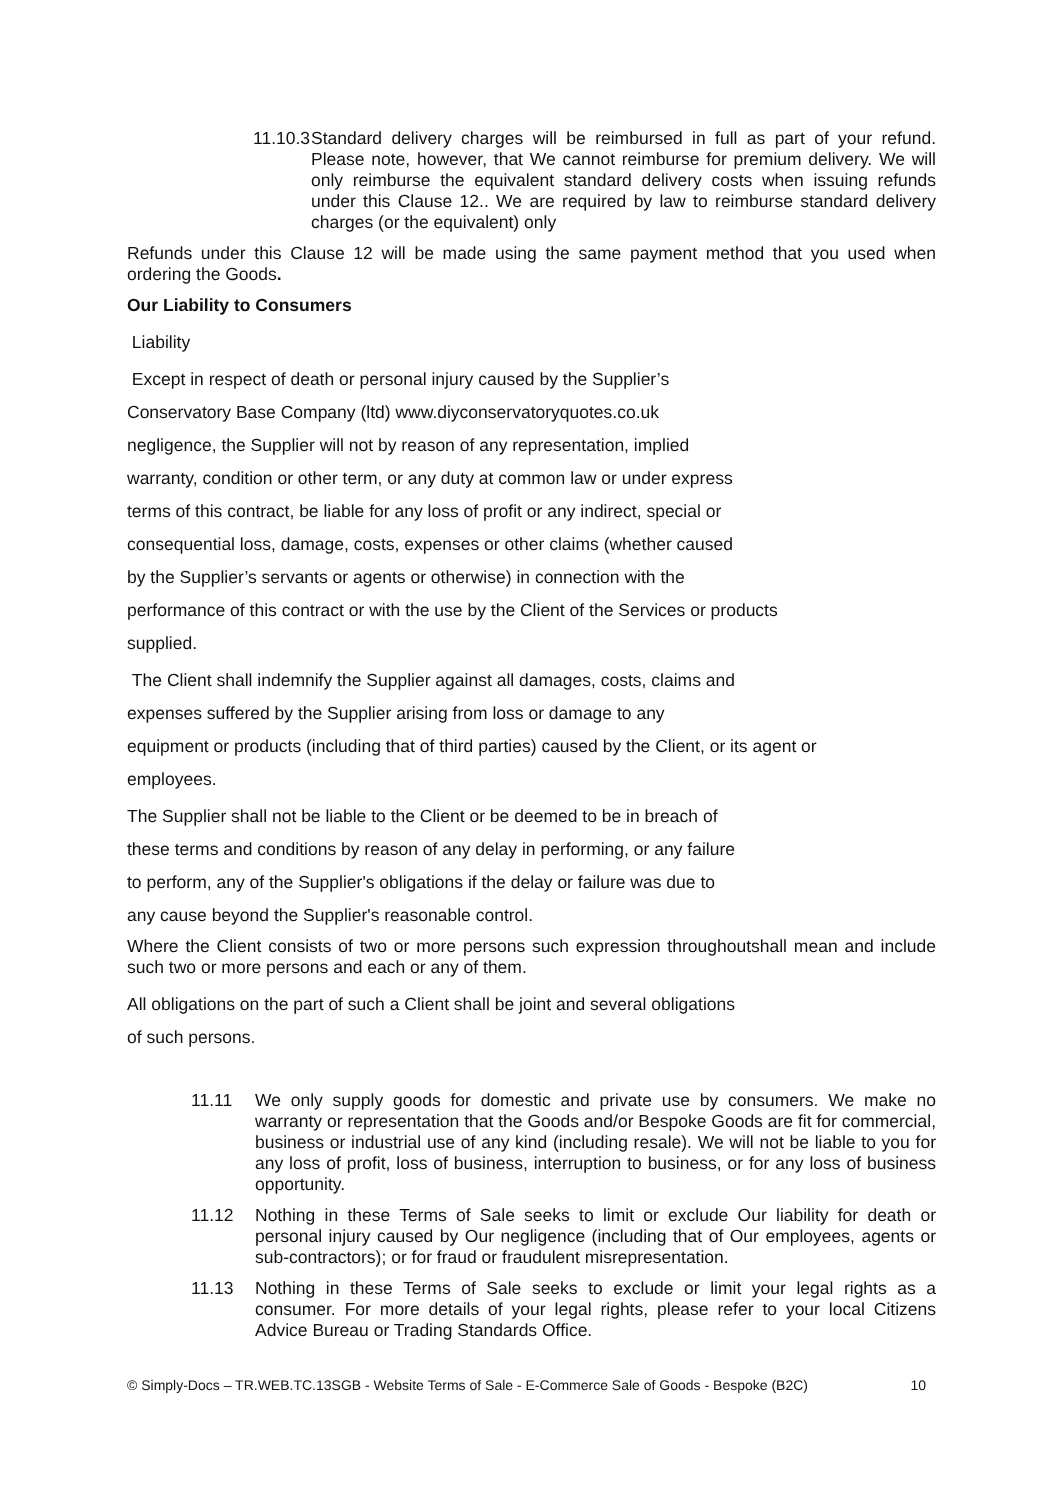11.10.3 Standard delivery charges will be reimbursed in full as part of your refund. Please note, however, that We cannot reimburse for premium delivery. We will only reimburse the equivalent standard delivery costs when issuing refunds under this Clause 12.. We are required by law to reimburse standard delivery charges (or the equivalent) only
Refunds under this Clause 12 will be made using the same payment method that you used when ordering the Goods.
Our Liability to Consumers
Liability
Except in respect of death or personal injury caused by the Supplier’s
Conservatory Base Company (ltd) www.diyconservatoryquotes.co.uk
negligence, the Supplier will not by reason of any representation, implied
warranty, condition or other term, or any duty at common law or under express
terms of this contract, be liable for any loss of profit or any indirect, special or
consequential loss, damage, costs, expenses or other claims (whether caused
by the Supplier’s servants or agents or otherwise) in connection with the
performance of this contract or with the use by the Client of the Services or products
supplied.
The Client shall indemnify the Supplier against all damages, costs, claims and
expenses suffered by the Supplier arising from loss or damage to any
equipment or products (including that of third parties) caused by the Client, or its agent or
employees.
The Supplier shall not be liable to the Client or be deemed to be in breach of
these terms and conditions by reason of any delay in performing, or any failure
to perform, any of the Supplier's obligations if the delay or failure was due to
any cause beyond the Supplier's reasonable control.
Where the Client consists of two or more persons such expression throughoutshall mean and include such two or more persons and each or any of them.
All obligations on the part of such a Client shall be joint and several obligations
of such persons.
11.11 We only supply goods for domestic and private use by consumers. We make no warranty or representation that the Goods and/or Bespoke Goods are fit for commercial, business or industrial use of any kind (including resale). We will not be liable to you for any loss of profit, loss of business, interruption to business, or for any loss of business opportunity.
11.12 Nothing in these Terms of Sale seeks to limit or exclude Our liability for death or personal injury caused by Our negligence (including that of Our employees, agents or sub-contractors); or for fraud or fraudulent misrepresentation.
11.13 Nothing in these Terms of Sale seeks to exclude or limit your legal rights as a consumer. For more details of your legal rights, please refer to your local Citizens Advice Bureau or Trading Standards Office.
© Simply-Docs – TR.WEB.TC.13SGB - Website Terms of Sale - E-Commerce Sale of Goods - Bespoke (B2C) 10